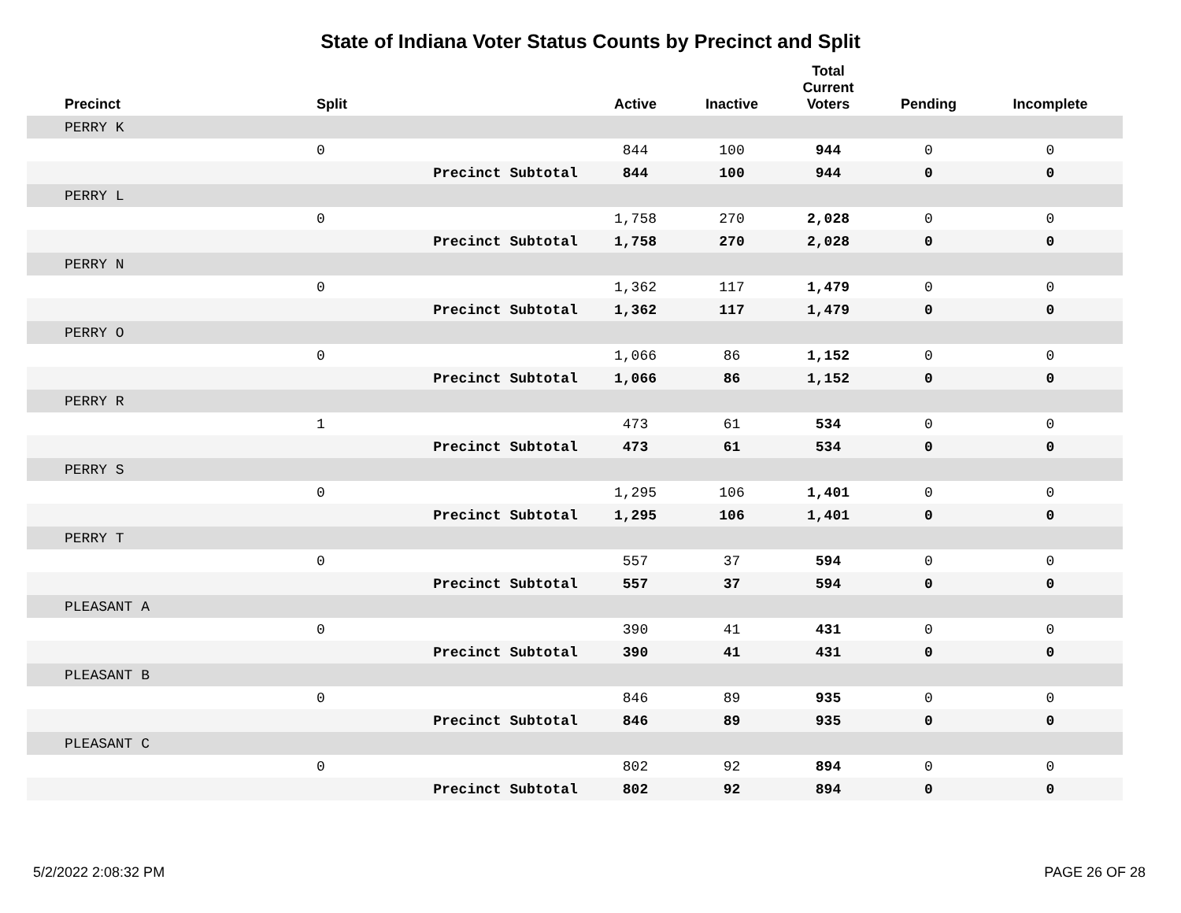State of Indiana Voter Status Counts by Precinct and Split
| Precinct | Split | | Active | Inactive | Total Current Voters | Pending | Incomplete |
| --- | --- | --- | --- | --- | --- | --- | --- |
| PERRY K | | | | | | | |
| | 0 | | 844 | 100 | 944 | 0 | 0 |
| | | Precinct Subtotal | 844 | 100 | 944 | 0 | 0 |
| PERRY L | | | | | | | |
| | 0 | | 1,758 | 270 | 2,028 | 0 | 0 |
| | | Precinct Subtotal | 1,758 | 270 | 2,028 | 0 | 0 |
| PERRY N | | | | | | | |
| | 0 | | 1,362 | 117 | 1,479 | 0 | 0 |
| | | Precinct Subtotal | 1,362 | 117 | 1,479 | 0 | 0 |
| PERRY O | | | | | | | |
| | 0 | | 1,066 | 86 | 1,152 | 0 | 0 |
| | | Precinct Subtotal | 1,066 | 86 | 1,152 | 0 | 0 |
| PERRY R | | | | | | | |
| | 1 | | 473 | 61 | 534 | 0 | 0 |
| | | Precinct Subtotal | 473 | 61 | 534 | 0 | 0 |
| PERRY S | | | | | | | |
| | 0 | | 1,295 | 106 | 1,401 | 0 | 0 |
| | | Precinct Subtotal | 1,295 | 106 | 1,401 | 0 | 0 |
| PERRY T | | | | | | | |
| | 0 | | 557 | 37 | 594 | 0 | 0 |
| | | Precinct Subtotal | 557 | 37 | 594 | 0 | 0 |
| PLEASANT A | | | | | | | |
| | 0 | | 390 | 41 | 431 | 0 | 0 |
| | | Precinct Subtotal | 390 | 41 | 431 | 0 | 0 |
| PLEASANT B | | | | | | | |
| | 0 | | 846 | 89 | 935 | 0 | 0 |
| | | Precinct Subtotal | 846 | 89 | 935 | 0 | 0 |
| PLEASANT C | | | | | | | |
| | 0 | | 802 | 92 | 894 | 0 | 0 |
| | | Precinct Subtotal | 802 | 92 | 894 | 0 | 0 |
5/2/2022 2:08:32 PM PAGE 26 OF 28